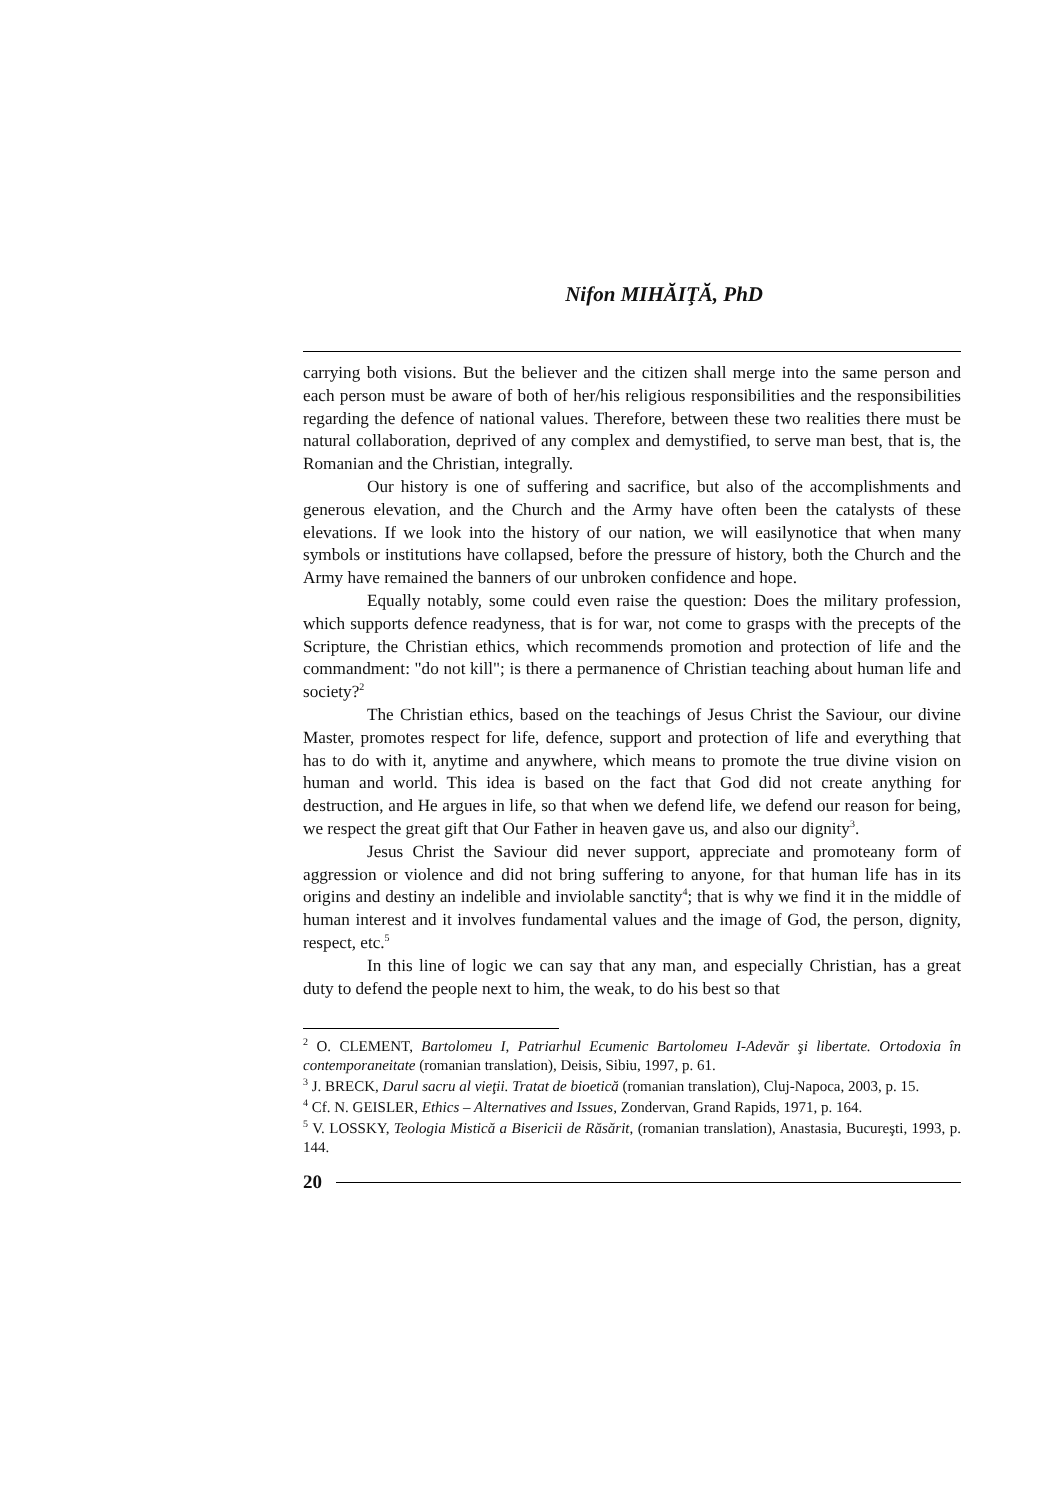Nifon MIHĂIŢĂ, PhD
carrying both visions. But the believer and the citizen shall merge into the same person and each person must be aware of both of her/his religious responsibilities and the responsibilities regarding the defence of national values. Therefore, between these two realities there must be natural collaboration, deprived of any complex and demystified, to serve man best, that is, the Romanian and the Christian, integrally.
Our history is one of suffering and sacrifice, but also of the accomplishments and generous elevation, and the Church and the Army have often been the catalysts of these elevations. If we look into the history of our nation, we will easilynotice that when many symbols or institutions have collapsed, before the pressure of history, both the Church and the Army have remained the banners of our unbroken confidence and hope.
Equally notably, some could even raise the question: Does the military profession, which supports defence readyness, that is for war, not come to grasps with the precepts of the Scripture, the Christian ethics, which recommends promotion and protection of life and the commandment: "do not kill"; is there a permanence of Christian teaching about human life and society?<sup>2</sup>
The Christian ethics, based on the teachings of Jesus Christ the Saviour, our divine Master, promotes respect for life, defence, support and protection of life and everything that has to do with it, anytime and anywhere, which means to promote the true divine vision on human and world. This idea is based on the fact that God did not create anything for destruction, and He argues in life, so that when we defend life, we defend our reason for being, we respect the great gift that Our Father in heaven gave us, and also our dignity<sup>3</sup>.
Jesus Christ the Saviour did never support, appreciate and promoteany form of aggression or violence and did not bring suffering to anyone, for that human life has in its origins and destiny an indelible and inviolable sanctity<sup>4</sup>; that is why we find it in the middle of human interest and it involves fundamental values and the image of God, the person, dignity, respect, etc.<sup>5</sup>
In this line of logic we can say that any man, and especially Christian, has a great duty to defend the people next to him, the weak, to do his best so that
<sup>2</sup> O. CLEMENT, Bartolomeu I, Patriarhul Ecumenic Bartolomeu I-Adevăr şi libertate. Ortodoxia în contemporaneitate (romanian translation), Deisis, Sibiu, 1997, p. 61.
<sup>3</sup> J. BRECK, Darul sacru al vieţii. Tratat de bioetică (romanian translation), Cluj-Napoca, 2003, p. 15.
<sup>4</sup> Cf. N. GEISLER, Ethics – Alternatives and Issues, Zondervan, Grand Rapids, 1971, p. 164.
<sup>5</sup> V. LOSSKY, Teologia Mistică a Bisericii de Răsărit, (romanian translation), Anastasia, Bucureşti, 1993, p. 144.
20